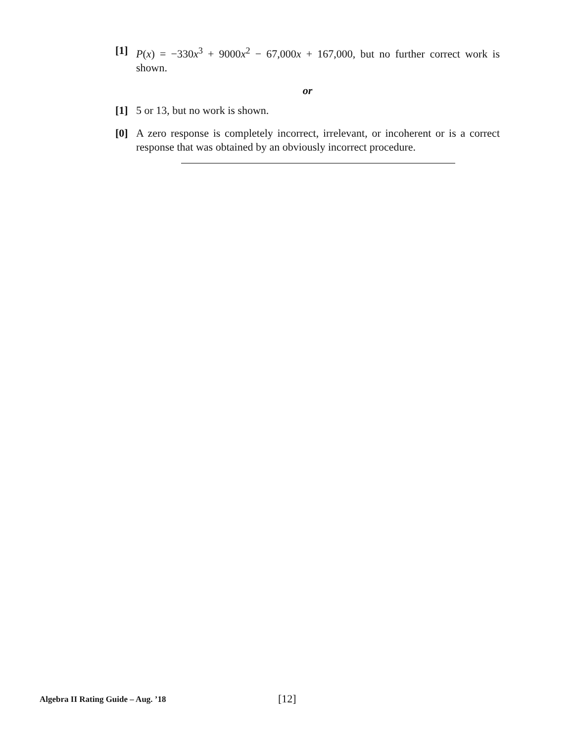[1] P(x) = −330x<sup>3</sup> + 9000x<sup>2</sup> − 67,000x + 167,000, but no further correct work is shown.
or
[1] 5 or 13, but no work is shown.
[0] A zero response is completely incorrect, irrelevant, or incoherent or is a correct response that was obtained by an obviously incorrect procedure.
Algebra II Rating Guide – Aug. ’18 [12]